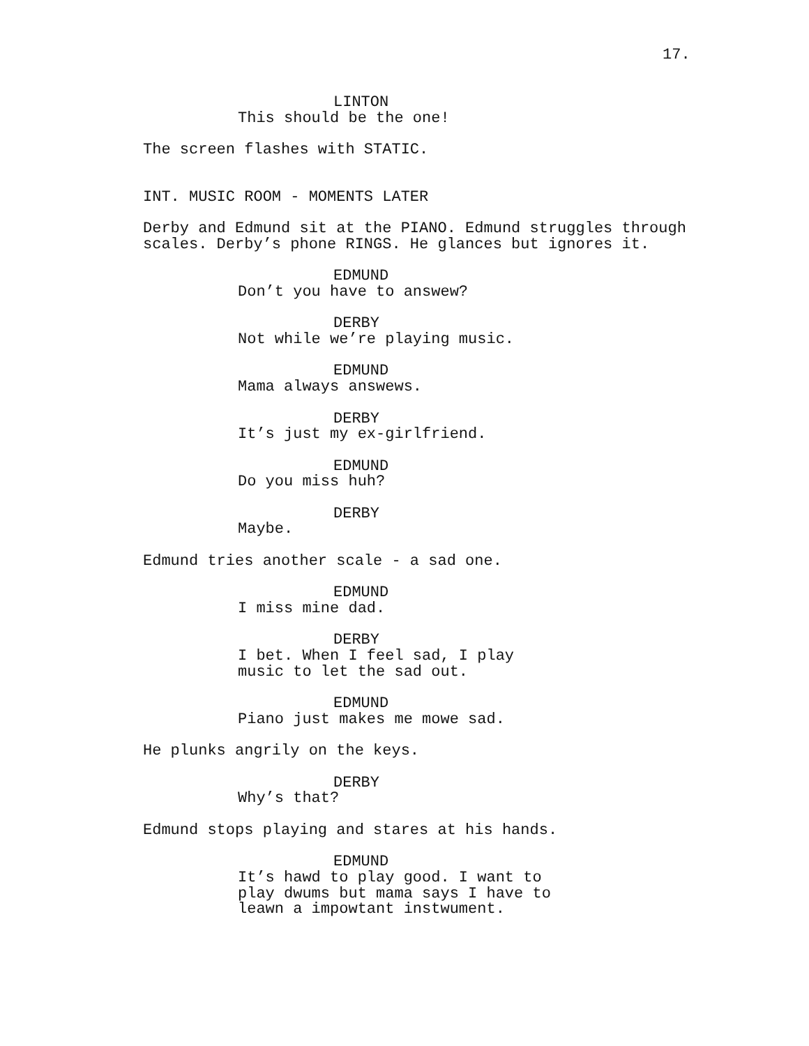17.
LINTON
This should be the one!
The screen flashes with STATIC.
INT. MUSIC ROOM - MOMENTS LATER
Derby and Edmund sit at the PIANO. Edmund struggles through scales. Derby’s phone RINGS. He glances but ignores it.
EDMUND
Don’t you have to answew?
DERBY
Not while we’re playing music.
EDMUND
Mama always answews.
DERBY
It’s just my ex-girlfriend.
EDMUND
Do you miss huh?
DERBY
Maybe.
Edmund tries another scale - a sad one.
EDMUND
I miss mine dad.
DERBY
I bet. When I feel sad, I play music to let the sad out.
EDMUND
Piano just makes me mowe sad.
He plunks angrily on the keys.
DERBY
Why’s that?
Edmund stops playing and stares at his hands.
EDMUND
It’s hawd to play good. I want to play dwums but mama says I have to leawn a impowtant instwument.